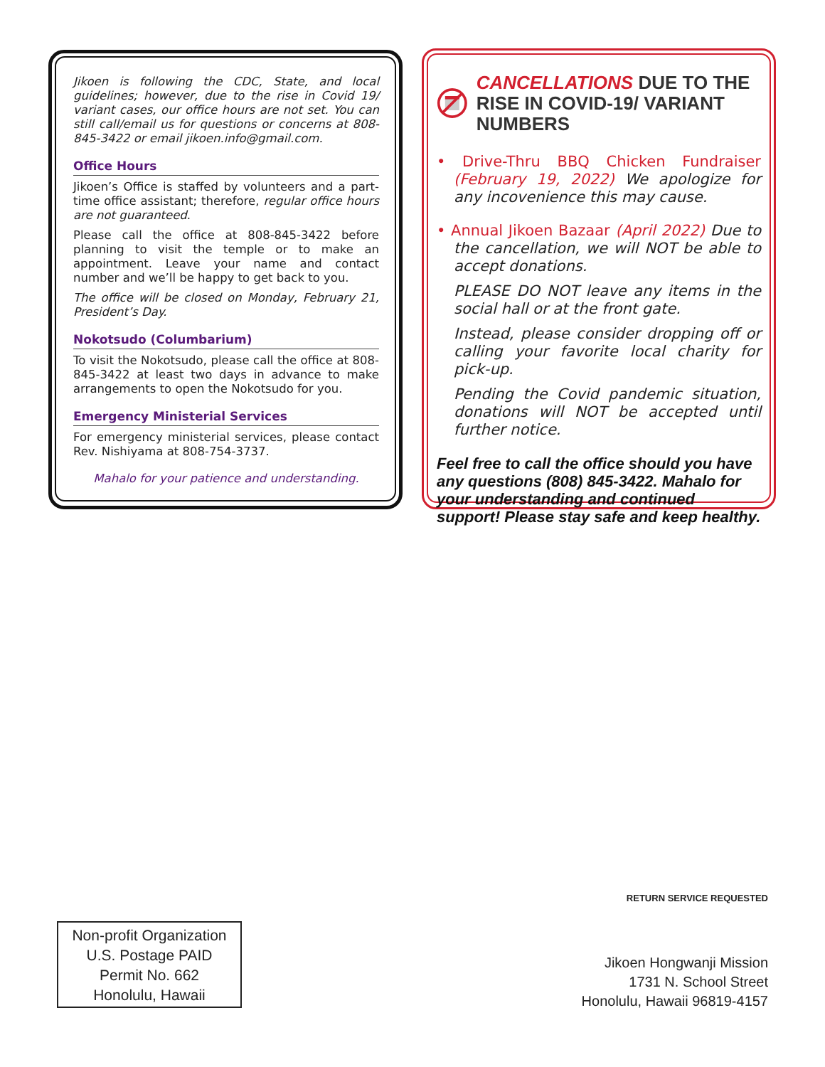Jikoen is following the CDC, State, and local guidelines; however, due to the rise in Covid 19/ variant cases, our office hours are not set. You can still call/email us for questions or concerns at 808-845-3422 or email jikoen.info@gmail.com.
Office Hours
Jikoen’s Office is staffed by volunteers and a part-time office assistant; therefore, regular office hours are not guaranteed.
Please call the office at 808-845-3422 before planning to visit the temple or to make an appointment. Leave your name and contact number and we’ll be happy to get back to you.
The office will be closed on Monday, February 21, President’s Day.
Nokotsudo (Columbarium)
To visit the Nokotsudo, please call the office at 808-845-3422 at least two days in advance to make arrangements to open the Nokotsudo for you.
Emergency Ministerial Services
For emergency ministerial services, please contact Rev. Nishiyama at 808-754-3737.
Mahalo for your patience and understanding.
CANCELLATIONS DUE TO THE RISE IN COVID-19/ VARIANT NUMBERS
• Drive-Thru BBQ Chicken Fundraiser (February 19, 2022) We apologize for any incovenience this may cause.
• Annual Jikoen Bazaar (April 2022) Due to the cancellation, we will NOT be able to accept donations.
PLEASE DO NOT leave any items in the social hall or at the front gate.
Instead, please consider dropping off or calling your favorite local charity for pick-up.
Pending the Covid pandemic situation, donations will NOT be accepted until further notice.
Feel free to call the office should you have any questions (808) 845-3422. Mahalo for your understanding and continued support! Please stay safe and keep healthy.
Jikoen Hongwanji Mission
1731 N. School Street
Honolulu, Hawaii 96819-4157
RETURN SERVICE REQUESTED
Non-profit Organization
U.S. Postage PAID
Permit No. 662
Honolulu, Hawaii